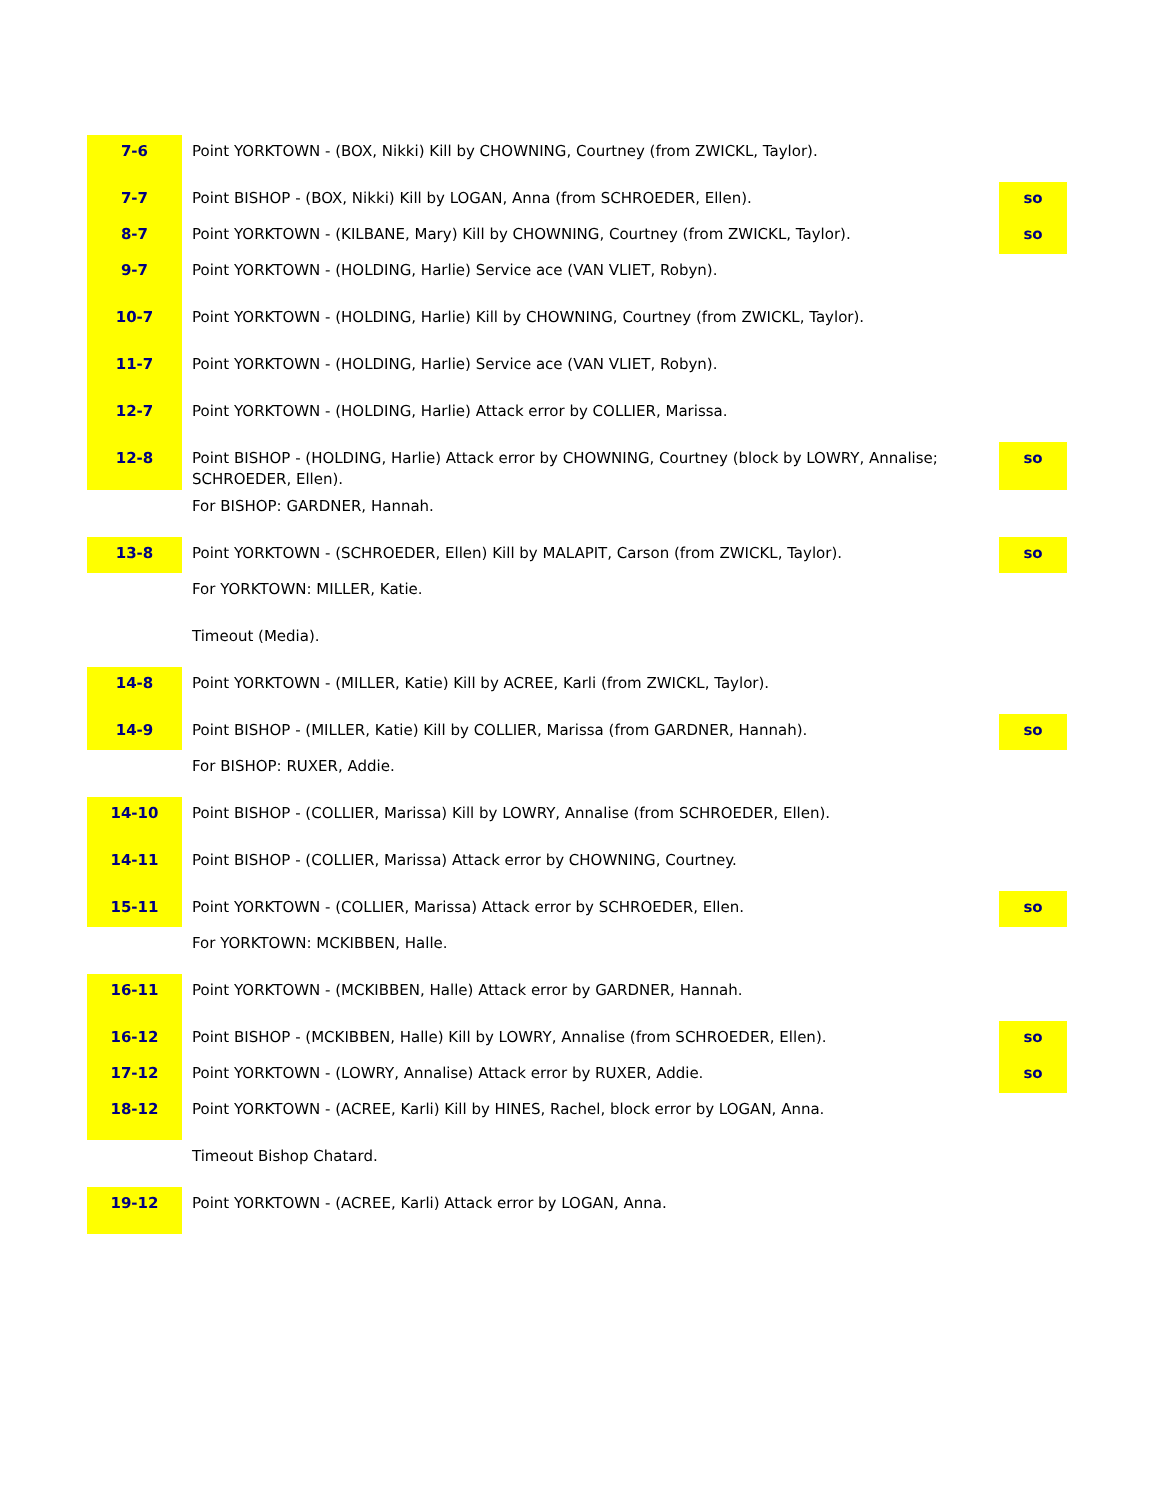| 7-6 | Point YORKTOWN - (BOX, Nikki) Kill by CHOWNING, Courtney (from ZWICKL, Taylor). | |
| 7-7 | Point BISHOP - (BOX, Nikki) Kill by LOGAN, Anna (from SCHROEDER, Ellen). | so |
| 8-7 | Point YORKTOWN - (KILBANE, Mary) Kill by CHOWNING, Courtney (from ZWICKL, Taylor). | so |
| 9-7 | Point YORKTOWN - (HOLDING, Harlie) Service ace (VAN VLIET, Robyn). | |
| 10-7 | Point YORKTOWN - (HOLDING, Harlie) Kill by CHOWNING, Courtney (from ZWICKL, Taylor). | |
| 11-7 | Point YORKTOWN - (HOLDING, Harlie) Service ace (VAN VLIET, Robyn). | |
| 12-7 | Point YORKTOWN - (HOLDING, Harlie) Attack error by COLLIER, Marissa. | |
| 12-8 | Point BISHOP - (HOLDING, Harlie) Attack error by CHOWNING, Courtney (block by LOWRY, Annalise; SCHROEDER, Ellen). | so |
| | For BISHOP: GARDNER, Hannah. | |
| 13-8 | Point YORKTOWN - (SCHROEDER, Ellen) Kill by MALAPIT, Carson (from ZWICKL, Taylor). | so |
| | For YORKTOWN: MILLER, Katie. | |
| | Timeout (Media). | |
| 14-8 | Point YORKTOWN - (MILLER, Katie) Kill by ACREE, Karli (from ZWICKL, Taylor). | |
| 14-9 | Point BISHOP - (MILLER, Katie) Kill by COLLIER, Marissa (from GARDNER, Hannah). | so |
| | For BISHOP: RUXER, Addie. | |
| 14-10 | Point BISHOP - (COLLIER, Marissa) Kill by LOWRY, Annalise (from SCHROEDER, Ellen). | |
| 14-11 | Point BISHOP - (COLLIER, Marissa) Attack error by CHOWNING, Courtney. | |
| 15-11 | Point YORKTOWN - (COLLIER, Marissa) Attack error by SCHROEDER, Ellen. | so |
| | For YORKTOWN: MCKIBBEN, Halle. | |
| 16-11 | Point YORKTOWN - (MCKIBBEN, Halle) Attack error by GARDNER, Hannah. | |
| 16-12 | Point BISHOP - (MCKIBBEN, Halle) Kill by LOWRY, Annalise (from SCHROEDER, Ellen). | so |
| 17-12 | Point YORKTOWN - (LOWRY, Annalise) Attack error by RUXER, Addie. | so |
| 18-12 | Point YORKTOWN - (ACREE, Karli) Kill by HINES, Rachel, block error by LOGAN, Anna. | |
| | Timeout Bishop Chatard. | |
| 19-12 | Point YORKTOWN - (ACREE, Karli) Attack error by LOGAN, Anna. | |